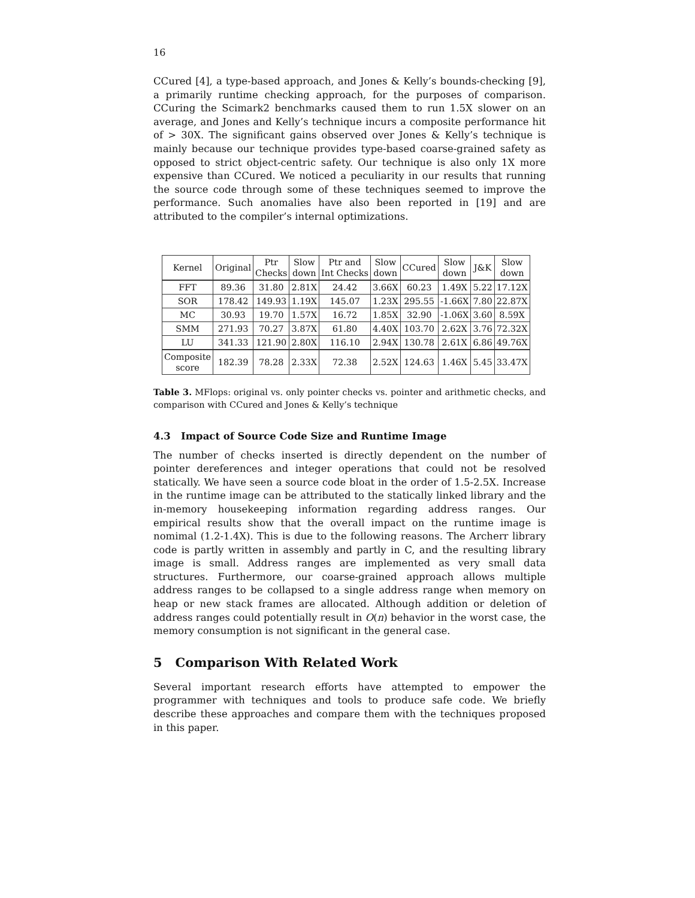16
CCured [4], a type-based approach, and Jones & Kelly’s bounds-checking [9], a primarily runtime checking approach, for the purposes of comparison. CCuring the Scimark2 benchmarks caused them to run 1.5X slower on an average, and Jones and Kelly’s technique incurs a composite performance hit of > 30X. The significant gains observed over Jones & Kelly’s technique is mainly because our technique provides type-based coarse-grained safety as opposed to strict object-centric safety. Our technique is also only 1X more expensive than CCured. We noticed a peculiarity in our results that running the source code through some of these techniques seemed to improve the performance. Such anomalies have also been reported in [19] and are attributed to the compiler’s internal optimizations.
| Kernel | Original | Ptr Checks | Slow down | Ptr and Int Checks | Slow down | CCured | Slow down | J&K | Slow down |
| FFT | 89.36 | 31.80 | 2.81X | 24.42 | 3.66X | 60.23 | 1.49X | 5.22 | 17.12X |
| SOR | 178.42 | 149.93 | 1.19X | 145.07 | 1.23X | 295.55 | -1.66X | 7.80 | 22.87X |
| MC | 30.93 | 19.70 | 1.57X | 16.72 | 1.85X | 32.90 | -1.06X | 3.60 | 8.59X |
| SMM | 271.93 | 70.27 | 3.87X | 61.80 | 4.40X | 103.70 | 2.62X | 3.76 | 72.32X |
| LU | 341.33 | 121.90 | 2.80X | 116.10 | 2.94X | 130.78 | 2.61X | 6.86 | 49.76X |
| Composite score | 182.39 | 78.28 | 2.33X | 72.38 | 2.52X | 124.63 | 1.46X | 5.45 | 33.47X |
Table 3. MFlops: original vs. only pointer checks vs. pointer and arithmetic checks, and comparison with CCured and Jones & Kelly’s technique
4.3 Impact of Source Code Size and Runtime Image
The number of checks inserted is directly dependent on the number of pointer dereferences and integer operations that could not be resolved statically. We have seen a source code bloat in the order of 1.5-2.5X. Increase in the runtime image can be attributed to the statically linked library and the in-memory housekeeping information regarding address ranges. Our empirical results show that the overall impact on the runtime image is nomimal (1.2-1.4X). This is due to the following reasons. The Archerr library code is partly written in assembly and partly in C, and the resulting library image is small. Address ranges are implemented as very small data structures. Furthermore, our coarse-grained approach allows multiple address ranges to be collapsed to a single address range when memory on heap or new stack frames are allocated. Although addition or deletion of address ranges could potentially result in O(n) behavior in the worst case, the memory consumption is not significant in the general case.
5 Comparison With Related Work
Several important research efforts have attempted to empower the programmer with techniques and tools to produce safe code. We briefly describe these approaches and compare them with the techniques proposed in this paper.